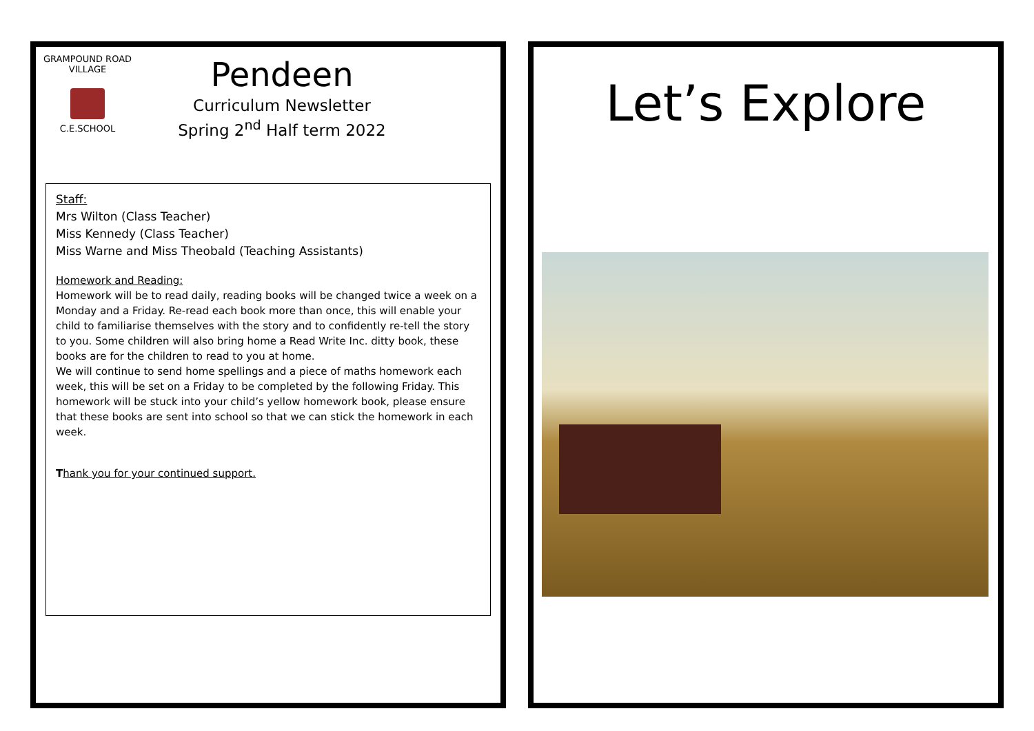GRAMPOUND ROAD VILLAGE
C.E.SCHOOL
Pendeen
Curriculum Newsletter
Spring 2<sup>nd</sup> Half term 2022
Staff:
Mrs Wilton (Class Teacher)
Miss Kennedy (Class Teacher)
Miss Warne and Miss Theobald (Teaching Assistants)
Homework and Reading:
Homework will be to read daily, reading books will be changed twice a week on a Monday and a Friday. Re-read each book more than once, this will enable your child to familiarise themselves with the story and to confidently re-tell the story to you. Some children will also bring home a Read Write Inc. ditty book, these books are for the children to read to you at home.
We will continue to send home spellings and a piece of maths homework each week, this will be set on a Friday to be completed by the following Friday. This homework will be stuck into your child’s yellow homework book, please ensure that these books are sent into school so that we can stick the homework in each week.
Thank you for your continued support.
Let’s Explore